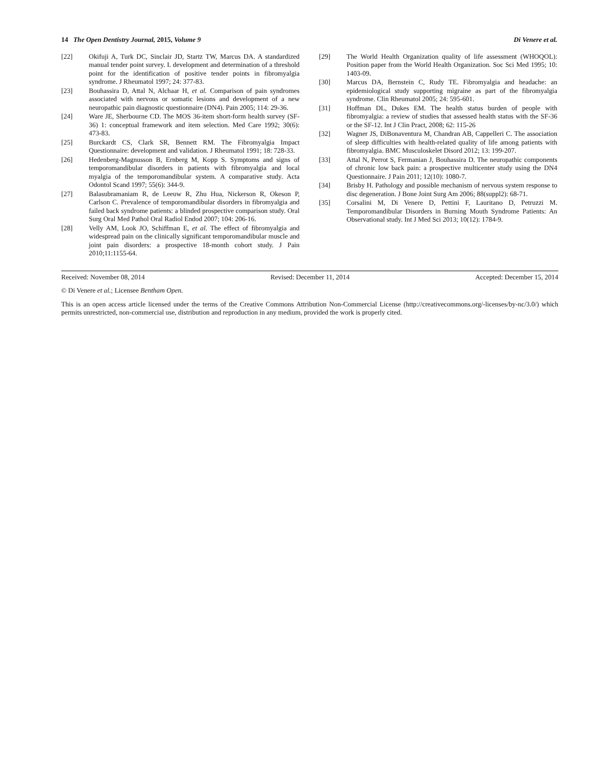14 The Open Dentistry Journal, 2015, Volume 9 Di Venere et al.
[22] Okifuji A, Turk DC, Sinclair JD, Startz TW, Marcus DA. A standardized manual tender point survey. I. development and determination of a threshold point for the identification of positive tender points in fibromyalgia syndrome. J Rheumatol 1997; 24: 377-83.
[23] Bouhassira D, Attal N, Alchaar H, et al. Comparison of pain syndromes associated with nervous or somatic lesions and development of a new neuropathic pain diagnostic questionnaire (DN4). Pain 2005; 114: 29-36.
[24] Ware JE, Sherbourne CD. The MOS 36-item short-form health survey (SF-36) 1: conceptual framework and item selection. Med Care 1992; 30(6): 473-83.
[25] Burckardt CS, Clark SR, Bennett RM. The Fibromyalgia Impact Questionnaire: development and validation. J Rheumatol 1991; 18: 728-33.
[26] Hedenberg-Magnusson B, Ernberg M, Kopp S. Symptoms and signs of temporomandibular disorders in patients with fibromyalgia and local myalgia of the temporomandibular system. A comparative study. Acta Odontol Scand 1997; 55(6): 344-9.
[27] Balasubramaniam R, de Leeuw R, Zhu Hua, Nickerson R, Okeson P, Carlson C. Prevalence of temporomandibular disorders in fibromyalgia and failed back syndrome patients: a blinded prospective comparison study. Oral Surg Oral Med Pathol Oral Radiol Endod 2007; 104: 206-16.
[28] Velly AM, Look JO, Schiffman E, et al. The effect of fibromyalgia and widespread pain on the clinically significant temporomandibular muscle and joint pain disorders: a prospective 18-month cohort study. J Pain 2010;11:1155-64.
[29] The World Health Organization quality of life assessment (WHOQOL): Position paper from the World Health Organization. Soc Sci Med 1995; 10: 1403-09.
[30] Marcus DA, Bernstein C, Rudy TE. Fibromyalgia and headache: an epidemiological study supporting migraine as part of the fibromyalgia syndrome. Clin Rheumatol 2005; 24: 595-601.
[31] Hoffman DL, Dukes EM. The health status burden of people with fibromyalgia: a review of studies that assessed health status with the SF-36 or the SF-12. Int J Clin Pract, 2008; 62: 115-26
[32] Wagner JS, DiBonaventura M, Chandran AB, Cappelleri C. The association of sleep difficulties with health-related quality of life among patients with fibromyalgia. BMC Musculoskelet Disord 2012; 13: 199-207.
[33] Attal N, Perrot S, Fermanian J, Bouhassira D. The neuropathic components of chronic low back pain: a prospective multicenter study using the DN4 Questionnaire. J Pain 2011; 12(10): 1080-7.
[34] Brisby H. Pathology and possible mechanism of nervous system response to disc degeneration. J Bone Joint Surg Am 2006; 88(suppl2): 68-71.
[35] Corsalini M, Di Venere D, Pettini F, Lauritano D, Petruzzi M. Temporomandibular Disorders in Burning Mouth Syndrome Patients: An Observational study. Int J Med Sci 2013; 10(12): 1784-9.
Received: November 08, 2014 Revised: December 11, 2014 Accepted: December 15, 2014
© Di Venere et al.; Licensee Bentham Open.
This is an open access article licensed under the terms of the Creative Commons Attribution Non-Commercial License (http://creativecommons.org/-licenses/by-nc/3.0/) which permits unrestricted, non-commercial use, distribution and reproduction in any medium, provided the work is properly cited.